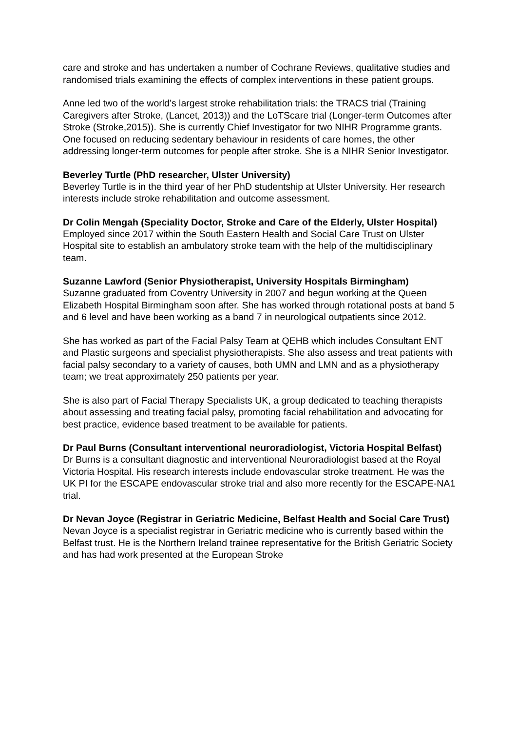care and stroke and has undertaken a number of Cochrane Reviews, qualitative studies and randomised trials examining the effects of complex interventions in these patient groups.
Anne led two of the world’s largest stroke rehabilitation trials: the TRACS trial (Training Caregivers after Stroke, (Lancet, 2013)) and the LoTScare trial (Longer-term Outcomes after Stroke (Stroke,2015)). She is currently Chief Investigator for two NIHR Programme grants. One focused on reducing sedentary behaviour in residents of care homes, the other addressing longer-term outcomes for people after stroke. She is a NIHR Senior Investigator.
Beverley Turtle (PhD researcher, Ulster University)
Beverley Turtle is in the third year of her PhD studentship at Ulster University. Her research interests include stroke rehabilitation and outcome assessment.
Dr Colin Mengah (Speciality Doctor, Stroke and Care of the Elderly, Ulster Hospital)
Employed since 2017 within the South Eastern Health and Social Care Trust on Ulster Hospital site to establish an ambulatory stroke team with the help of the multidisciplinary team.
Suzanne Lawford (Senior Physiotherapist, University Hospitals Birmingham)
Suzanne graduated from Coventry University in 2007 and begun working at the Queen Elizabeth Hospital Birmingham soon after. She has worked through rotational posts at band 5 and 6 level and have been working as a band 7 in neurological outpatients since 2012.
She has worked as part of the Facial Palsy Team at QEHB which includes Consultant ENT and Plastic surgeons and specialist physiotherapists. She also assess and treat patients with facial palsy secondary to a variety of causes, both UMN and LMN and as a physiotherapy team; we treat approximately 250 patients per year.
She is also part of Facial Therapy Specialists UK, a group dedicated to teaching therapists about assessing and treating facial palsy, promoting facial rehabilitation and advocating for best practice, evidence based treatment to be available for patients.
Dr Paul Burns (Consultant interventional neuroradiologist, Victoria Hospital Belfast)
Dr Burns is a consultant diagnostic and interventional Neuroradiologist based at the Royal Victoria Hospital. His research interests include endovascular stroke treatment. He was the UK PI for the ESCAPE endovascular stroke trial and also more recently for the ESCAPE-NA1 trial.
Dr Nevan Joyce (Registrar in Geriatric Medicine, Belfast Health and Social Care Trust)
Nevan Joyce is a specialist registrar in Geriatric medicine who is currently based within the Belfast trust. He is the Northern Ireland trainee representative for the British Geriatric Society and has had work presented at the European Stroke